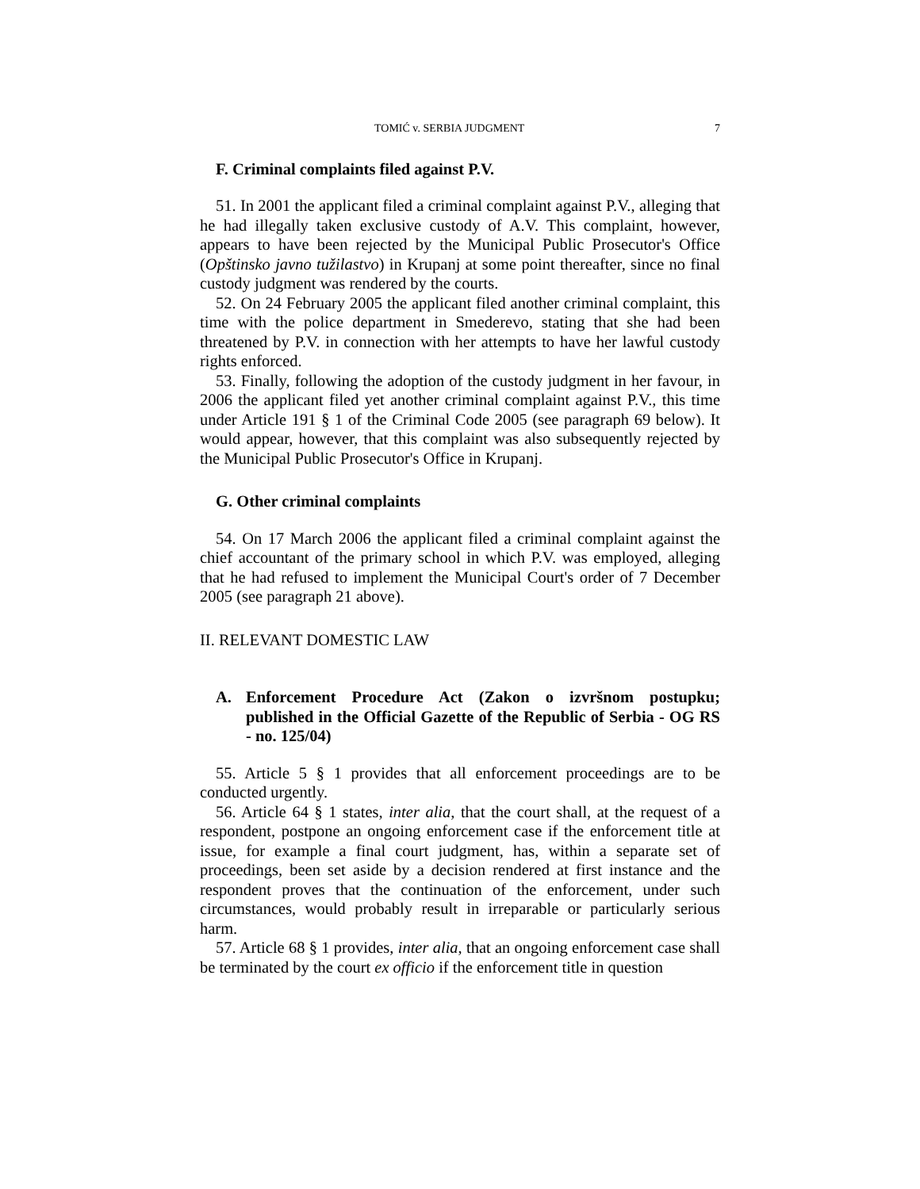TOMIĆ v. SERBIA JUDGMENT 7
F. Criminal complaints filed against P.V.
51. In 2001 the applicant filed a criminal complaint against P.V., alleging that he had illegally taken exclusive custody of A.V. This complaint, however, appears to have been rejected by the Municipal Public Prosecutor's Office (Opštinsko javno tužilastvo) in Krupanj at some point thereafter, since no final custody judgment was rendered by the courts.
52. On 24 February 2005 the applicant filed another criminal complaint, this time with the police department in Smederevo, stating that she had been threatened by P.V. in connection with her attempts to have her lawful custody rights enforced.
53. Finally, following the adoption of the custody judgment in her favour, in 2006 the applicant filed yet another criminal complaint against P.V., this time under Article 191 § 1 of the Criminal Code 2005 (see paragraph 69 below). It would appear, however, that this complaint was also subsequently rejected by the Municipal Public Prosecutor's Office in Krupanj.
G. Other criminal complaints
54. On 17 March 2006 the applicant filed a criminal complaint against the chief accountant of the primary school in which P.V. was employed, alleging that he had refused to implement the Municipal Court's order of 7 December 2005 (see paragraph 21 above).
II. RELEVANT DOMESTIC LAW
A. Enforcement Procedure Act (Zakon o izvršnom postupku; published in the Official Gazette of the Republic of Serbia - OG RS - no. 125/04)
55. Article 5 § 1 provides that all enforcement proceedings are to be conducted urgently.
56. Article 64 § 1 states, inter alia, that the court shall, at the request of a respondent, postpone an ongoing enforcement case if the enforcement title at issue, for example a final court judgment, has, within a separate set of proceedings, been set aside by a decision rendered at first instance and the respondent proves that the continuation of the enforcement, under such circumstances, would probably result in irreparable or particularly serious harm.
57. Article 68 § 1 provides, inter alia, that an ongoing enforcement case shall be terminated by the court ex officio if the enforcement title in question